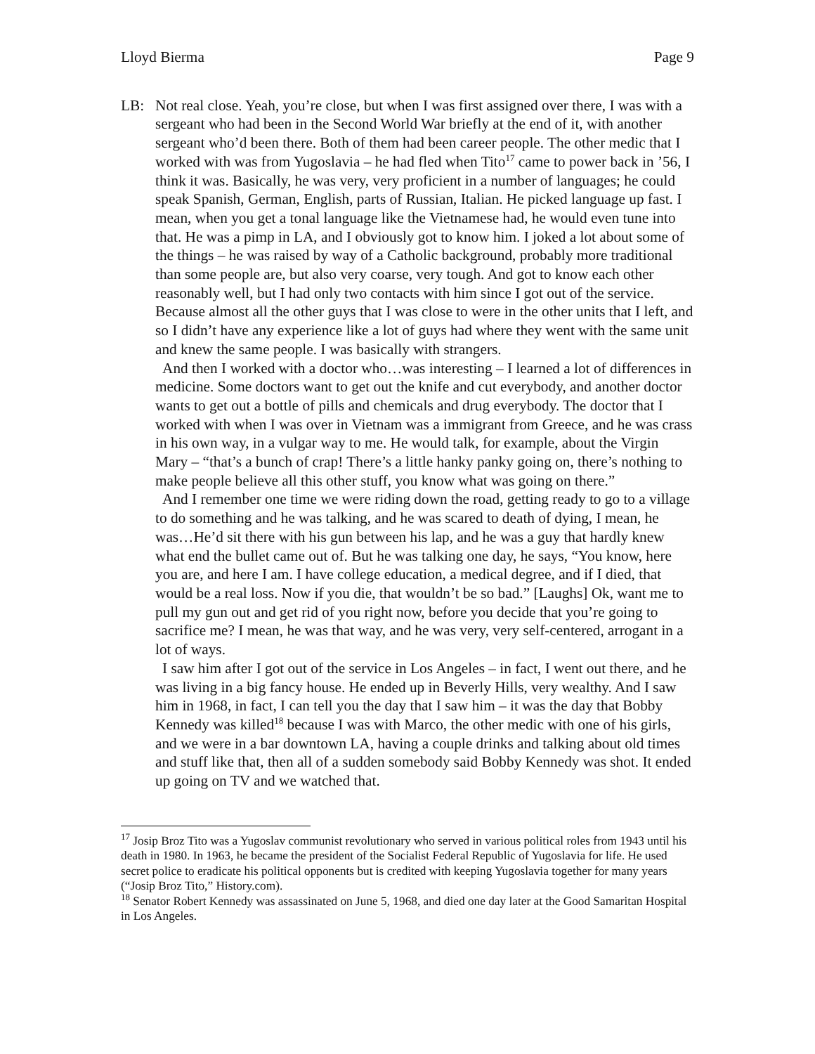Lloyd Bierma Page 9
LB: Not real close. Yeah, you’re close, but when I was first assigned over there, I was with a sergeant who had been in the Second World War briefly at the end of it, with another sergeant who’d been there. Both of them had been career people. The other medic that I worked with was from Yugoslavia – he had fled when Tito<sup>17</sup> came to power back in ’56, I think it was. Basically, he was very, very proficient in a number of languages; he could speak Spanish, German, English, parts of Russian, Italian. He picked language up fast. I mean, when you get a tonal language like the Vietnamese had, he would even tune into that. He was a pimp in LA, and I obviously got to know him. I joked a lot about some of the things – he was raised by way of a Catholic background, probably more traditional than some people are, but also very coarse, very tough. And got to know each other reasonably well, but I had only two contacts with him since I got out of the service. Because almost all the other guys that I was close to were in the other units that I left, and so I didn’t have any experience like a lot of guys had where they went with the same unit and knew the same people. I was basically with strangers.
And then I worked with a doctor who…was interesting – I learned a lot of differences in medicine. Some doctors want to get out the knife and cut everybody, and another doctor wants to get out a bottle of pills and chemicals and drug everybody. The doctor that I worked with when I was over in Vietnam was a immigrant from Greece, and he was crass in his own way, in a vulgar way to me. He would talk, for example, about the Virgin Mary – “that’s a bunch of crap! There’s a little hanky panky going on, there’s nothing to make people believe all this other stuff, you know what was going on there.”
And I remember one time we were riding down the road, getting ready to go to a village to do something and he was talking, and he was scared to death of dying, I mean, he was…He’d sit there with his gun between his lap, and he was a guy that hardly knew what end the bullet came out of. But he was talking one day, he says, “You know, here you are, and here I am. I have college education, a medical degree, and if I died, that would be a real loss. Now if you die, that wouldn’t be so bad.” [Laughs] Ok, want me to pull my gun out and get rid of you right now, before you decide that you’re going to sacrifice me? I mean, he was that way, and he was very, very self-centered, arrogant in a lot of ways.
I saw him after I got out of the service in Los Angeles – in fact, I went out there, and he was living in a big fancy house. He ended up in Beverly Hills, very wealthy. And I saw him in 1968, in fact, I can tell you the day that I saw him – it was the day that Bobby Kennedy was killed<sup>18</sup> because I was with Marco, the other medic with one of his girls, and we were in a bar downtown LA, having a couple drinks and talking about old times and stuff like that, then all of a sudden somebody said Bobby Kennedy was shot. It ended up going on TV and we watched that.
<sup>17</sup> Josip Broz Tito was a Yugoslav communist revolutionary who served in various political roles from 1943 until his death in 1980. In 1963, he became the president of the Socialist Federal Republic of Yugoslavia for life. He used secret police to eradicate his political opponents but is credited with keeping Yugoslavia together for many years (“Josip Broz Tito,” History.com).
<sup>18</sup> Senator Robert Kennedy was assassinated on June 5, 1968, and died one day later at the Good Samaritan Hospital in Los Angeles.